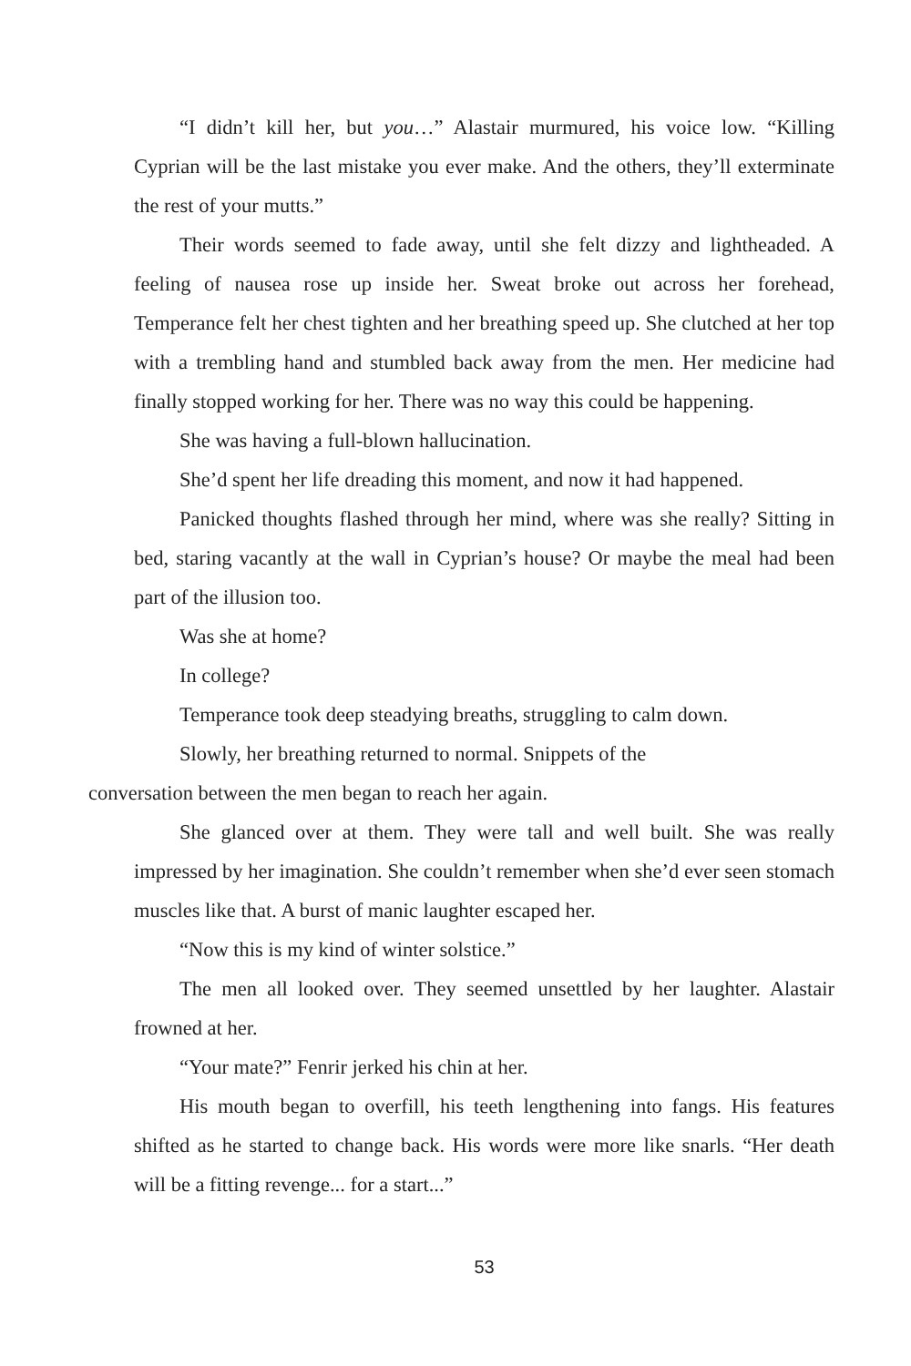“I didn’t kill her, but you…” Alastair murmured, his voice low. “Killing Cyprian will be the last mistake you ever make. And the others, they’ll exterminate the rest of your mutts.”
Their words seemed to fade away, until she felt dizzy and lightheaded. A feeling of nausea rose up inside her. Sweat broke out across her forehead, Temperance felt her chest tighten and her breathing speed up. She clutched at her top with a trembling hand and stumbled back away from the men. Her medicine had finally stopped working for her. There was no way this could be happening.
She was having a full-blown hallucination.
She’d spent her life dreading this moment, and now it had happened.
Panicked thoughts flashed through her mind, where was she really? Sitting in bed, staring vacantly at the wall in Cyprian’s house? Or maybe the meal had been part of the illusion too.
Was she at home?
In college?
Temperance took deep steadying breaths, struggling to calm down.
Slowly, her breathing returned to normal. Snippets of the
conversation between the men began to reach her again.
She glanced over at them. They were tall and well built. She was really impressed by her imagination. She couldn’t remember when she’d ever seen stomach muscles like that. A burst of manic laughter escaped her.
“Now this is my kind of winter solstice.”
The men all looked over. They seemed unsettled by her laughter. Alastair frowned at her.
“Your mate?” Fenrir jerked his chin at her.
His mouth began to overfill, his teeth lengthening into fangs. His features shifted as he started to change back. His words were more like snarls. “Her death will be a fitting revenge... for a start...”
53